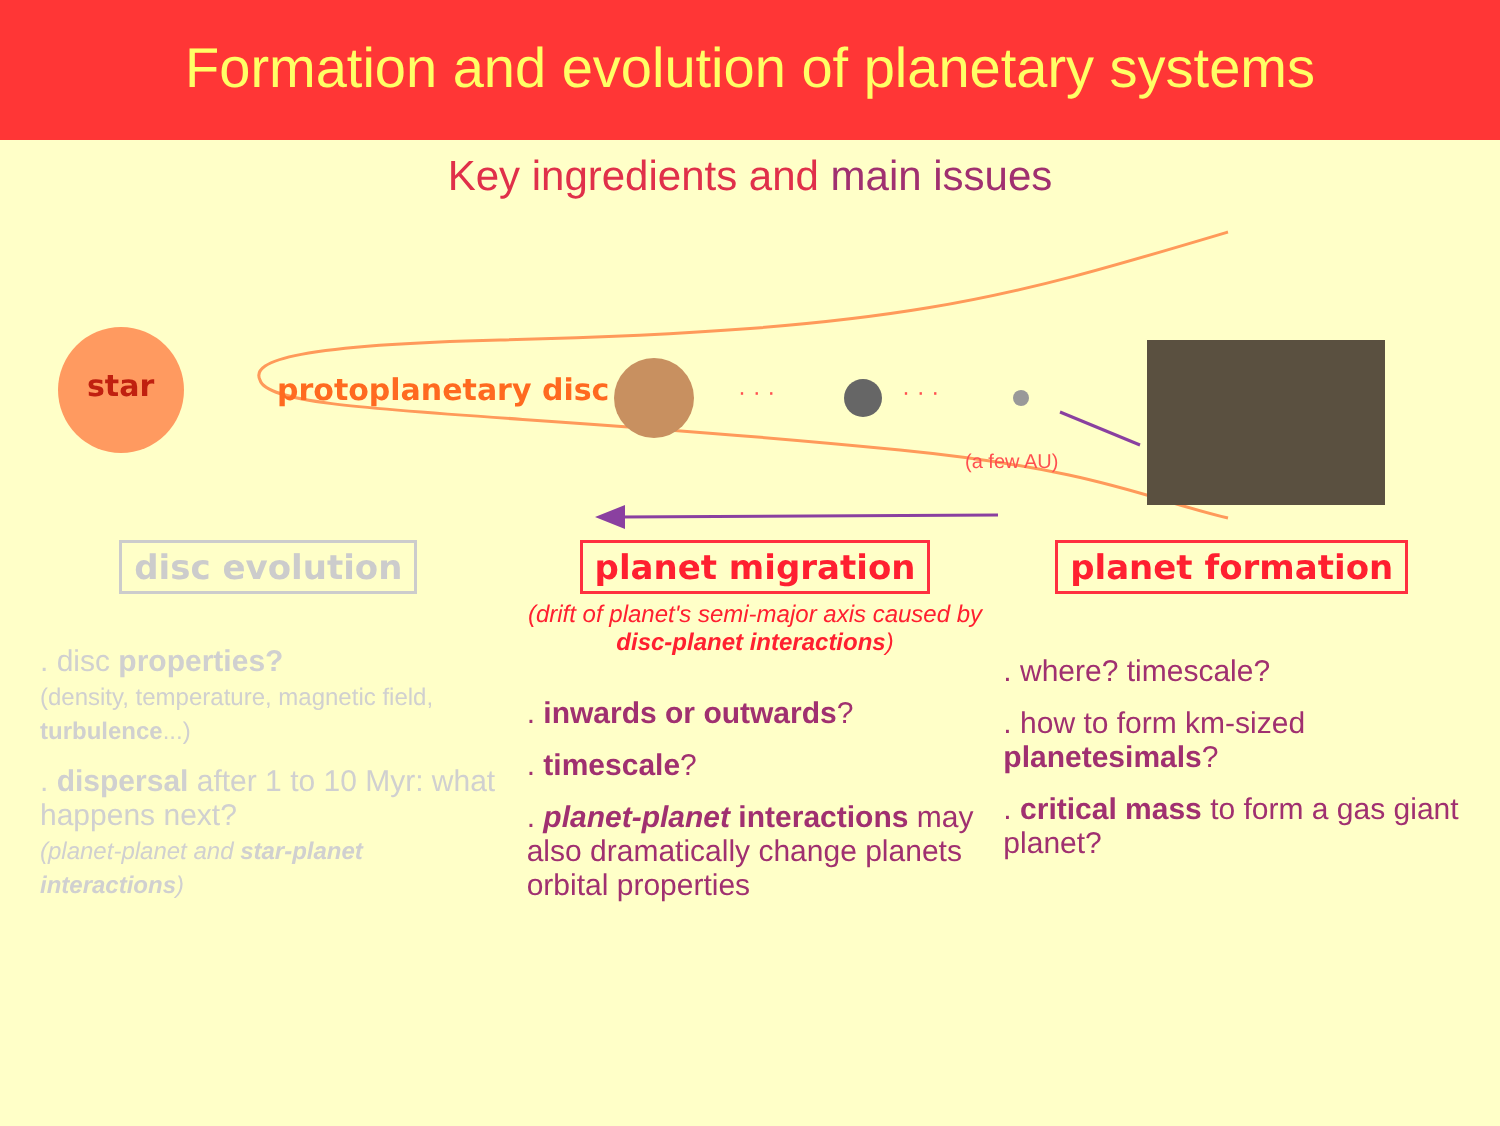Formation and evolution of planetary systems
Key ingredients and main issues
star protoplanetary disc · · · · · ·
(a few AU)
disc evolution
. disc properties?
(density, temperature, magnetic field, turbulence...)
. dispersal after 1 to 10 Myr: what happens next?
(planet-planet and star-planet interactions)
planet migration
(drift of planet's semi-major axis caused by disc-planet interactions)
. inwards or outwards?
. timescale?
. planet-planet interactions may also dramatically change planets orbital properties
planet formation
. where? timescale?
. how to form km-sized planetesimals?
. critical mass to form a gas giant planet?